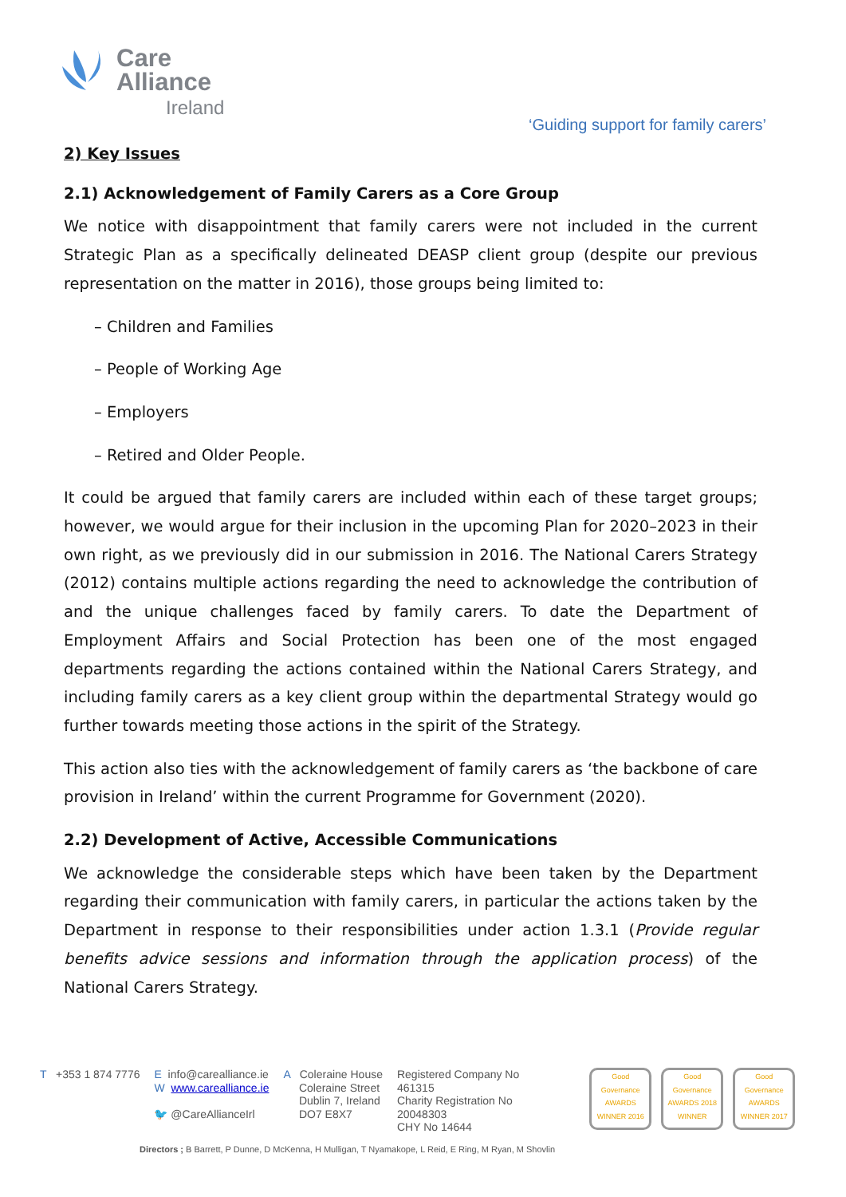Care
Alliance
Ireland
‘Guiding support for family carers’
2) Key Issues
2.1) Acknowledgement of Family Carers as a Core Group
We notice with disappointment that family carers were not included in the current Strategic Plan as a specifically delineated DEASP client group (despite our previous representation on the matter in 2016), those groups being limited to:
– Children and Families
– People of Working Age
– Employers
– Retired and Older People.
It could be argued that family carers are included within each of these target groups; however, we would argue for their inclusion in the upcoming Plan for 2020–2023 in their own right, as we previously did in our submission in 2016. The National Carers Strategy (2012) contains multiple actions regarding the need to acknowledge the contribution of and the unique challenges faced by family carers. To date the Department of Employment Affairs and Social Protection has been one of the most engaged departments regarding the actions contained within the National Carers Strategy, and including family carers as a key client group within the departmental Strategy would go further towards meeting those actions in the spirit of the Strategy.
This action also ties with the acknowledgement of family carers as ‘the backbone of care provision in Ireland’ within the current Programme for Government (2020).
2.2) Development of Active, Accessible Communications
We acknowledge the considerable steps which have been taken by the Department regarding their communication with family carers, in particular the actions taken by the Department in response to their responsibilities under action 1.3.1 (Provide regular benefits advice sessions and information through the application process) of the National Carers Strategy.
T +353 1 874 7776 E info@carealliance.ie
W www.carealliance.ie
🐦 @CareAllianceIrl
A Coleraine House
Coleraine Street
Dublin 7, Ireland
DO7 E8X7
Registered Company No
461315
Charity Registration No
20048303
CHY No 14644
Good Governance AWARDS WINNER 2016
Good Governance AWARDS 2018 WINNER
Good Governance AWARDS WINNER 2017
Directors ; B Barrett, P Dunne, D McKenna, H Mulligan, T Nyamakope, L Reid, E Ring, M Ryan, M Shovlin